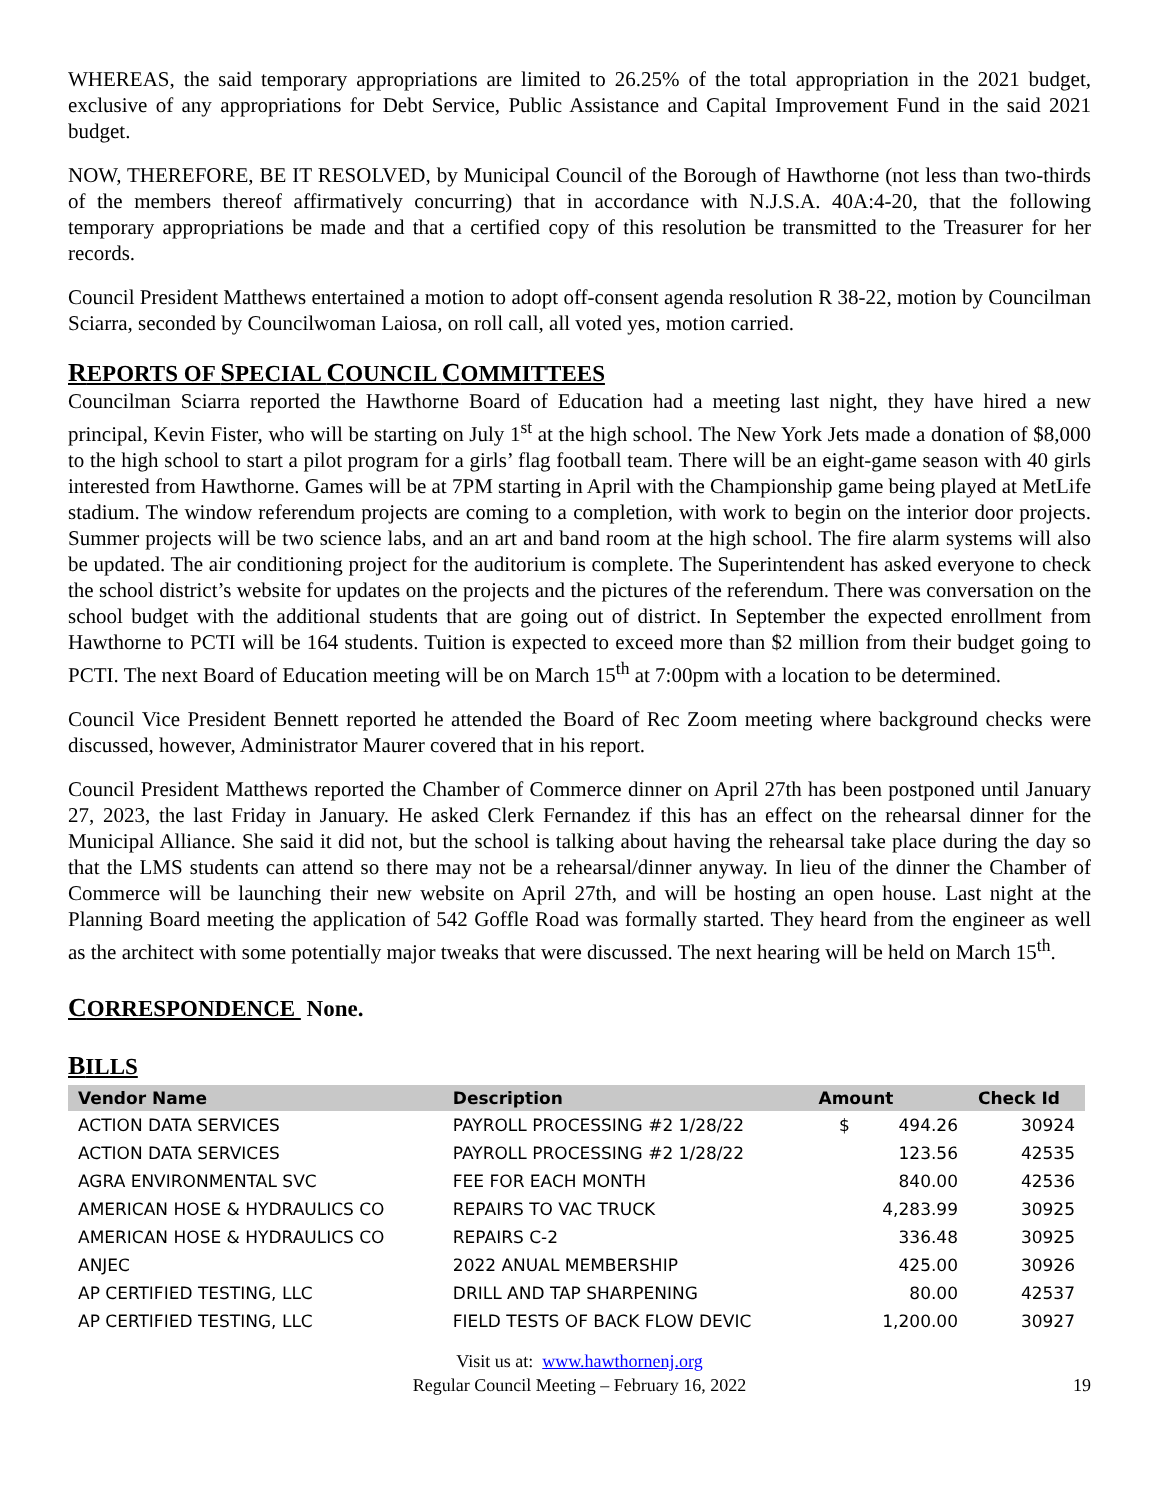WHEREAS, the said temporary appropriations are limited to 26.25% of the total appropriation in the 2021 budget, exclusive of any appropriations for Debt Service, Public Assistance and Capital Improvement Fund in the said 2021 budget.
NOW, THEREFORE, BE IT RESOLVED, by Municipal Council of the Borough of Hawthorne (not less than two-thirds of the members thereof affirmatively concurring) that in accordance with N.J.S.A. 40A:4-20, that the following temporary appropriations be made and that a certified copy of this resolution be transmitted to the Treasurer for her records.
Council President Matthews entertained a motion to adopt off-consent agenda resolution R 38-22, motion by Councilman Sciarra, seconded by Councilwoman Laiosa, on roll call, all voted yes, motion carried.
REPORTS OF SPECIAL COUNCIL COMMITTEES
Councilman Sciarra reported the Hawthorne Board of Education had a meeting last night, they have hired a new principal, Kevin Fister, who will be starting on July 1<sup>st</sup> at the high school. The New York Jets made a donation of $8,000 to the high school to start a pilot program for a girls’ flag football team. There will be an eight-game season with 40 girls interested from Hawthorne. Games will be at 7PM starting in April with the Championship game being played at MetLife stadium. The window referendum projects are coming to a completion, with work to begin on the interior door projects. Summer projects will be two science labs, and an art and band room at the high school. The fire alarm systems will also be updated. The air conditioning project for the auditorium is complete. The Superintendent has asked everyone to check the school district’s website for updates on the projects and the pictures of the referendum. There was conversation on the school budget with the additional students that are going out of district. In September the expected enrollment from Hawthorne to PCTI will be 164 students. Tuition is expected to exceed more than $2 million from their budget going to PCTI. The next Board of Education meeting will be on March 15<sup>th</sup> at 7:00pm with a location to be determined.
Council Vice President Bennett reported he attended the Board of Rec Zoom meeting where background checks were discussed, however, Administrator Maurer covered that in his report.
Council President Matthews reported the Chamber of Commerce dinner on April 27th has been postponed until January 27, 2023, the last Friday in January. He asked Clerk Fernandez if this has an effect on the rehearsal dinner for the Municipal Alliance. She said it did not, but the school is talking about having the rehearsal take place during the day so that the LMS students can attend so there may not be a rehearsal/dinner anyway. In lieu of the dinner the Chamber of Commerce will be launching their new website on April 27th, and will be hosting an open house. Last night at the Planning Board meeting the application of 542 Goffle Road was formally started. They heard from the engineer as well as the architect with some potentially major tweaks that were discussed. The next hearing will be held on March 15<sup>th</sup>.
CORRESPONDENCE None.
BILLS
| Vendor Name | Description | Amount | Check Id |
| --- | --- | --- | --- |
| ACTION DATA SERVICES | PAYROLL PROCESSING #2 1/28/22 | $ 494.26 | 30924 |
| ACTION DATA SERVICES | PAYROLL PROCESSING #2 1/28/22 | 123.56 | 42535 |
| AGRA ENVIRONMENTAL SVC | FEE FOR EACH MONTH | 840.00 | 42536 |
| AMERICAN HOSE & HYDRAULICS CO | REPAIRS TO VAC TRUCK | 4,283.99 | 30925 |
| AMERICAN HOSE & HYDRAULICS CO | REPAIRS C-2 | 336.48 | 30925 |
| ANJEC | 2022 ANUAL MEMBERSHIP | 425.00 | 30926 |
| AP CERTIFIED TESTING, LLC | DRILL AND TAP SHARPENING | 80.00 | 42537 |
| AP CERTIFIED TESTING, LLC | FIELD TESTS OF BACK FLOW DEVIC | 1,200.00 | 30927 |
Visit us at: www.hawthornenj.org
Regular Council Meeting – February 16, 2022
19